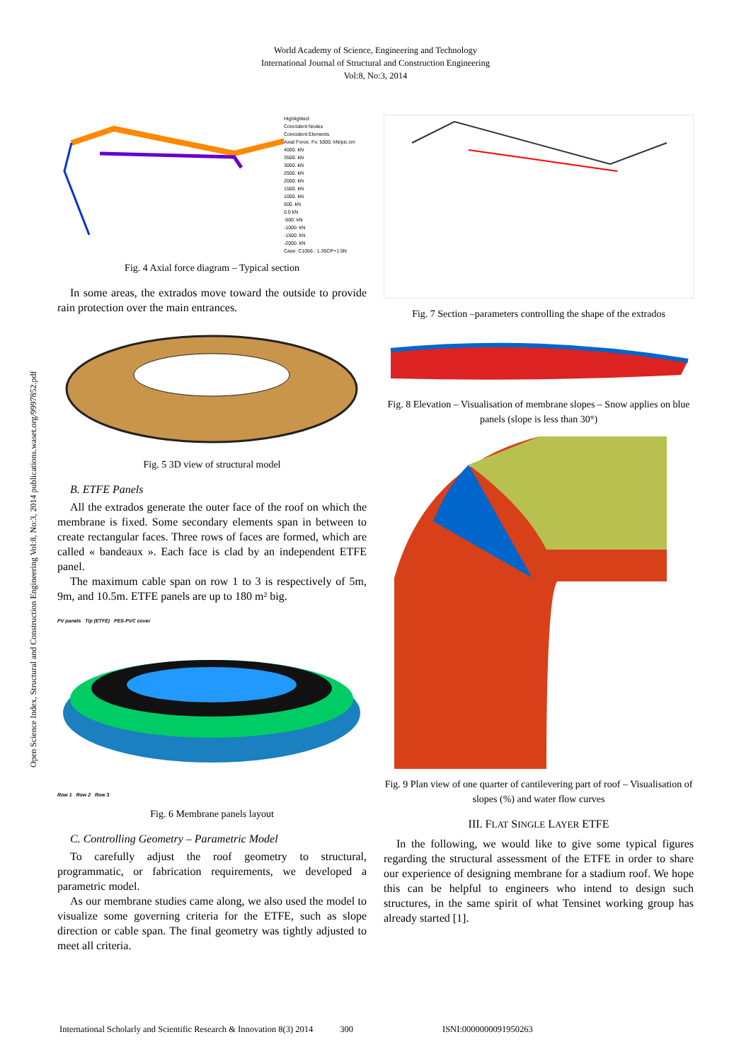World Academy of Science, Engineering and Technology
International Journal of Structural and Construction Engineering
Vol:8, No:3, 2014
Open Science Index, Structural and Construction Engineering Vol:8, No:3, 2014 publications.waset.org/9997852.pdf
Highlighted:
Coincident Nodes
Coincident Elements
Axial Force, Fx: 5000. kN/pic.cm
4000. kN
3500. kN
3000. kN
2500. kN
2000. kN
1500. kN
1000. kN
500. kN
0.0 kN
-500. kN
-1000. kN
-1500. kN
-2000. kN
Case: C1056 : 1.35CP+1.5N
Fig. 4 Axial force diagram – Typical section
In some areas, the extrados move toward the outside to provide rain protection over the main entrances.
Fig. 5 3D view of structural model
B. ETFE Panels
All the extrados generate the outer face of the roof on which the membrane is fixed. Some secondary elements span in between to create rectangular faces. Three rows of faces are formed, which are called « bandeaux ». Each face is clad by an independent ETFE panel.
The maximum cable span on row 1 to 3 is respectively of 5m, 9m, and 10.5m. ETFE panels are up to 180 m² big.
PV panels Tip (ETFE) PES-PVC cover
Row 1 Row 2 Row 3
Fig. 6 Membrane panels layout
C. Controlling Geometry – Parametric Model
To carefully adjust the roof geometry to structural, programmatic, or fabrication requirements, we developed a parametric model.
As our membrane studies came along, we also used the model to visualize some governing criteria for the ETFE, such as slope direction or cable span. The final geometry was tightly adjusted to meet all criteria.
Fig. 7 Section –parameters controlling the shape of the extrados
Fig. 8 Elevation – Visualisation of membrane slopes – Snow applies on blue panels (slope is less than 30°)
Fig. 9 Plan view of one quarter of cantilevering part of roof – Visualisation of slopes (%) and water flow curves
III. FLAT SINGLE LAYER ETFE
In the following, we would like to give some typical figures regarding the structural assessment of the ETFE in order to share our experience of designing membrane for a stadium roof. We hope this can be helpful to engineers who intend to design such structures, in the same spirit of what Tensinet working group has already started [1].
International Scholarly and Scientific Research & Innovation 8(3) 2014 300 ISNI:0000000091950263